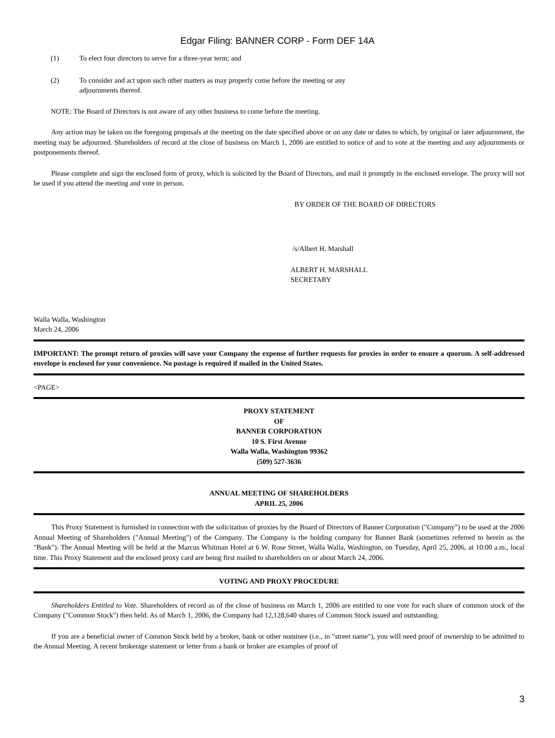Edgar Filing: BANNER CORP - Form DEF 14A
(1) To elect four directors to serve for a three-year term; and
(2) To consider and act upon such other matters as may properly come before the meeting or any
adjournments thereof.
NOTE: The Board of Directors is not aware of any other business to come before the meeting.
Any action may be taken on the foregoing proposals at the meeting on the date specified above or on any date or dates to which, by original or later adjournment, the meeting may be adjourned. Shareholders of record at the close of business on March 1, 2006 are entitled to notice of and to vote at the meeting and any adjournments or postponements thereof.
Please complete and sign the enclosed form of proxy, which is solicited by the Board of Directors, and mail it promptly in the enclosed envelope. The proxy will not be used if you attend the meeting and vote in person.
BY ORDER OF THE BOARD OF DIRECTORS
/s/Albert H. Marshall
ALBERT H. MARSHALL
SECRETARY
Walla Walla, Washington
March 24, 2006
IMPORTANT: The prompt return of proxies will save your Company the expense of further requests for proxies in order to ensure a quorum. A self-addressed envelope is enclosed for your convenience. No postage is required if mailed in the United States.
<PAGE>
PROXY STATEMENT
OF
BANNER CORPORATION
10 S. First Avenue
Walla Walla, Washington 99362
(509) 527-3636
ANNUAL MEETING OF SHAREHOLDERS
APRIL 25, 2006
This Proxy Statement is furnished in connection with the solicitation of proxies by the Board of Directors of Banner Corporation ("Company") to be used at the 2006 Annual Meeting of Shareholders ("Annual Meeting") of the Company. The Company is the holding company for Banner Bank (sometimes referred to herein as the "Bank"). The Annual Meeting will be held at the Marcus Whitman Hotel at 6 W. Rose Street, Walla Walla, Washington, on Tuesday, April 25, 2006, at 10:00 a.m., local time. This Proxy Statement and the enclosed proxy card are being first mailed to shareholders on or about March 24, 2006.
VOTING AND PROXY PROCEDURE
Shareholders Entitled to Vote. Shareholders of record as of the close of business on March 1, 2006 are entitled to one vote for each share of common stock of the Company ("Common Stock") then held. As of March 1, 2006, the Company had 12,128,640 shares of Common Stock issued and outstanding.
If you are a beneficial owner of Common Stock held by a broker, bank or other nominee (i.e., in "street name"), you will need proof of ownership to be admitted to the Annual Meeting. A recent brokerage statement or letter from a bank or broker are examples of proof of
3